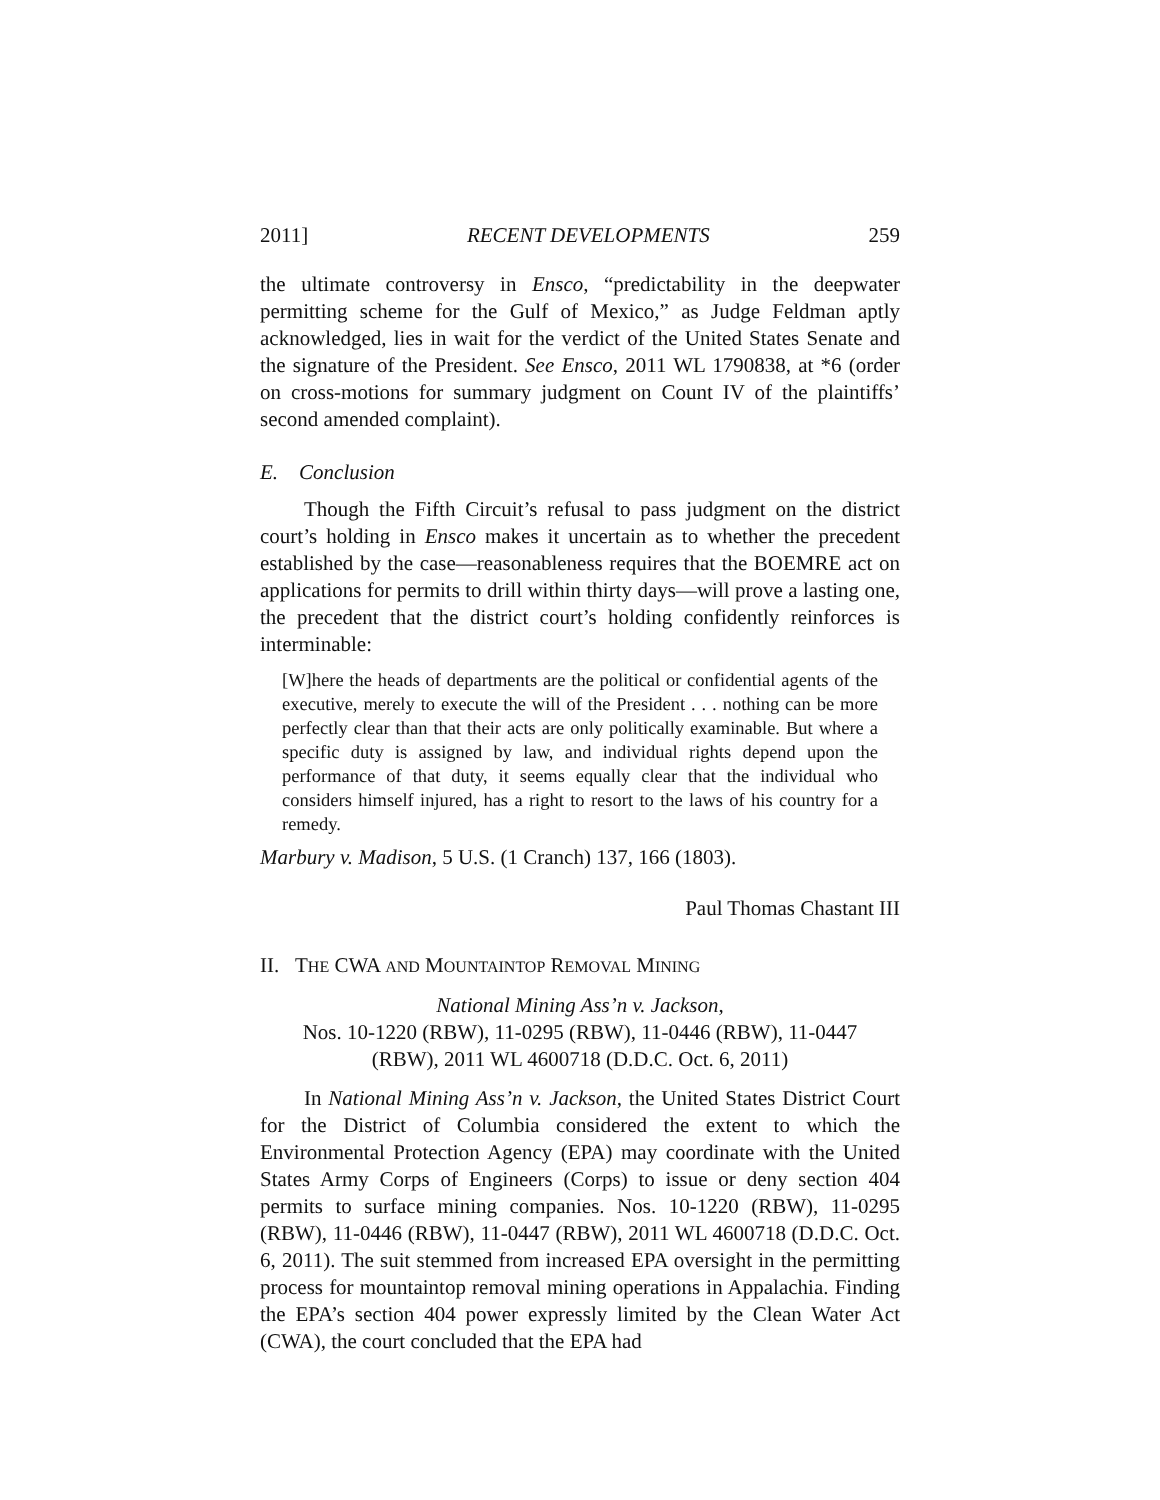2011] RECENT DEVELOPMENTS 259
the ultimate controversy in Ensco, “predictability in the deepwater permitting scheme for the Gulf of Mexico,” as Judge Feldman aptly acknowledged, lies in wait for the verdict of the United States Senate and the signature of the President. See Ensco, 2011 WL 1790838, at *6 (order on cross-motions for summary judgment on Count IV of the plaintiffs’ second amended complaint).
E. Conclusion
Though the Fifth Circuit’s refusal to pass judgment on the district court’s holding in Ensco makes it uncertain as to whether the precedent established by the case—reasonableness requires that the BOEMRE act on applications for permits to drill within thirty days—will prove a lasting one, the precedent that the district court’s holding confidently reinforces is interminable:
[W]here the heads of departments are the political or confidential agents of the executive, merely to execute the will of the President . . . nothing can be more perfectly clear than that their acts are only politically examinable. But where a specific duty is assigned by law, and individual rights depend upon the performance of that duty, it seems equally clear that the individual who considers himself injured, has a right to resort to the laws of his country for a remedy.
Marbury v. Madison, 5 U.S. (1 Cranch) 137, 166 (1803).
Paul Thomas Chastant III
II. THE CWA AND MOUNTAINTOP REMOVAL MINING
National Mining Ass’n v. Jackson,
Nos. 10-1220 (RBW), 11-0295 (RBW), 11-0446 (RBW), 11-0447
(RBW), 2011 WL 4600718 (D.D.C. Oct. 6, 2011)
In National Mining Ass’n v. Jackson, the United States District Court for the District of Columbia considered the extent to which the Environmental Protection Agency (EPA) may coordinate with the United States Army Corps of Engineers (Corps) to issue or deny section 404 permits to surface mining companies. Nos. 10-1220 (RBW), 11-0295 (RBW), 11-0446 (RBW), 11-0447 (RBW), 2011 WL 4600718 (D.D.C. Oct. 6, 2011). The suit stemmed from increased EPA oversight in the permitting process for mountaintop removal mining operations in Appalachia. Finding the EPA’s section 404 power expressly limited by the Clean Water Act (CWA), the court concluded that the EPA had